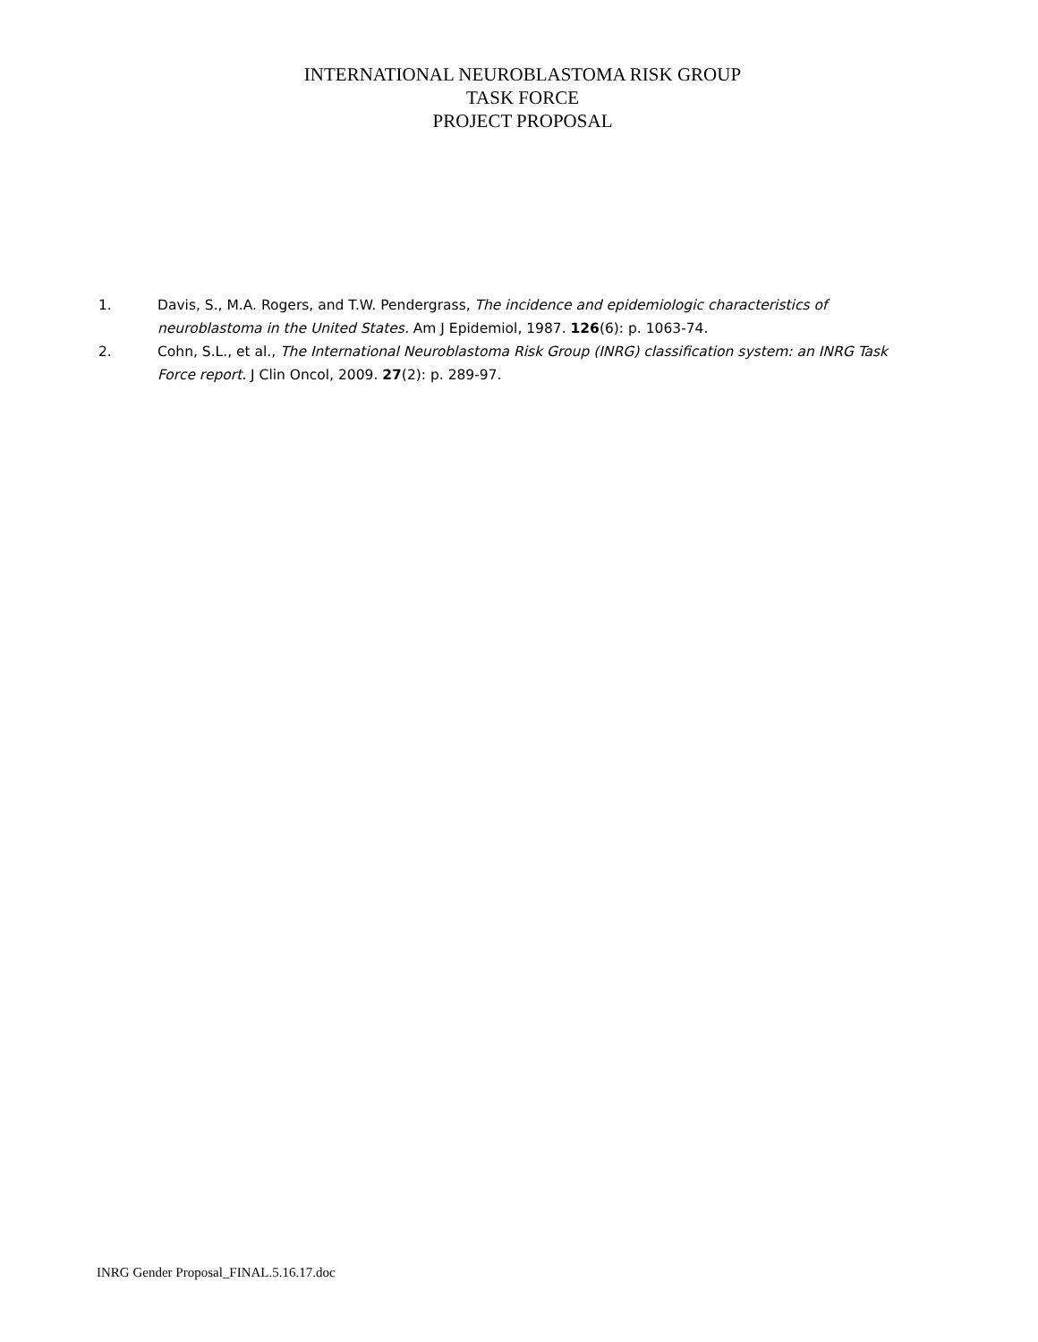INTERNATIONAL NEUROBLASTOMA RISK GROUP
TASK FORCE
PROJECT PROPOSAL
1. Davis, S., M.A. Rogers, and T.W. Pendergrass, The incidence and epidemiologic characteristics of neuroblastoma in the United States. Am J Epidemiol, 1987. 126(6): p. 1063-74.
2. Cohn, S.L., et al., The International Neuroblastoma Risk Group (INRG) classification system: an INRG Task Force report. J Clin Oncol, 2009. 27(2): p. 289-97.
INRG Gender Proposal_FINAL.5.16.17.doc